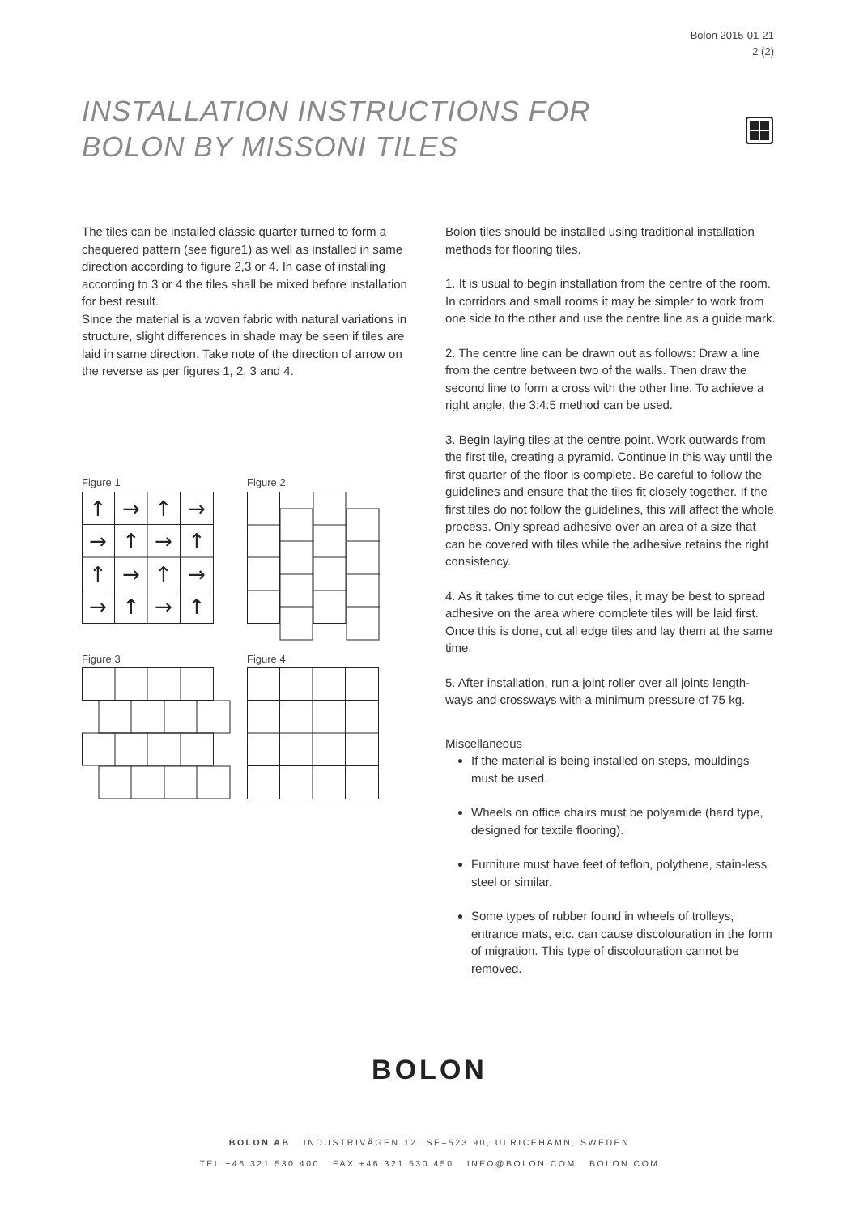Bolon 2015-01-21
2 (2)
INSTALLATION INSTRUCTIONS FOR
BOLON BY MISSONI TILES
The tiles can be installed classic quarter turned to form a chequered pattern (see figure1) as well as installed in same direction according to figure 2,3 or 4. In case of installing according to 3 or 4 the tiles shall be mixed before installation for best result.
Since the material is a woven fabric with natural variations in structure, slight differences in shade may be seen if tiles are laid in same direction. Take note of the direction of arrow on the reverse as per figures 1, 2, 3 and 4.
Figure 1
↑
→
↑
→
→
↑
→
↑
↑
→
↑
→
→
↑
→
↑
Figure 2
Figure 3 Figure 4
Bolon tiles should be installed using traditional installation methods for flooring tiles.
1. It is usual to begin installation from the centre of the room. In corridors and small rooms it may be simpler to work from one side to the other and use the centre line as a guide mark.
2. The centre line can be drawn out as follows: Draw a line from the centre between two of the walls. Then draw the second line to form a cross with the other line. To achieve a right angle, the 3:4:5 method can be used.
3. Begin laying tiles at the centre point. Work outwards from the first tile, creating a pyramid. Continue in this way until the first quarter of the floor is complete. Be careful to follow the guidelines and ensure that the tiles fit closely together. If the first tiles do not follow the guidelines, this will affect the whole process. Only spread adhesive over an area of a size that can be covered with tiles while the adhesive retains the right consistency.
4. As it takes time to cut edge tiles, it may be best to spread adhesive on the area where complete tiles will be laid first. Once this is done, cut all edge tiles and lay them at the same time.
5. After installation, run a joint roller over all joints length-ways and crossways with a minimum pressure of 75 kg.
Miscellaneous
If the material is being installed on steps, mouldings must be used.
Wheels on office chairs must be polyamide (hard type, designed for textile flooring).
Furniture must have feet of teflon, polythene, stain-less steel or similar.
Some types of rubber found in wheels of trolleys, entrance mats, etc. can cause discolouration in the form of migration. This type of discolouration cannot be removed.
BOLON
BOLON AB INDUSTRIVÄGEN 12, SE–523 90, ULRICEHAMN, SWEDEN
TEL +46 321 530 400 FAX +46 321 530 450 INFO@BOLON.COM BOLON.COM